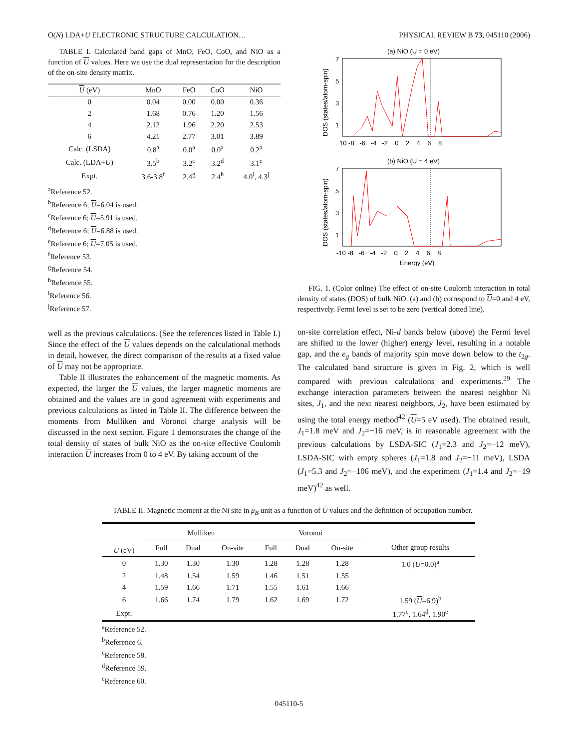O(N) LDA+U ELECTRONIC STRUCTURE CALCULATION… PHYSICAL REVIEW B 73, 045110 (2006)
TABLE I. Calculated band gaps of MnO, FeO, CoO, and NiO as a function of U values. Here we use the dual representation for the description of the on-site density matrix.
| U (eV) | MnO | FeO | CoO | NiO |
| --- | --- | --- | --- | --- |
| 0 | 0.04 | 0.00 | 0.00 | 0.36 |
| 2 | 1.68 | 0.76 | 1.20 | 1.56 |
| 4 | 2.12 | 1.96 | 2.20 | 2.53 |
| 6 | 4.21 | 2.77 | 3.01 | 3.89 |
| Calc. (LSDA) | 0.8<sup>a</sup> | 0.0<sup>a</sup> | 0.0<sup>a</sup> | 0.2<sup>a</sup> |
| Calc. (LDA+ U ) | 3.5<sup>b</sup> | 3.2<sup>c</sup> | 3.2<sup>d</sup> | 3.1<sup>e</sup> |
| Expt. | 3.6-3.8<sup>f</sup> | 2.4<sup>g</sup> | 2.4<sup>h</sup> | 4.0<sup>i</sup>, 4.3<sup>j</sup> |
<sup>a</sup> Reference 52.
<sup>b</sup> Reference 6; U=6.04 is used.
<sup>c</sup> Reference 6; U=5.91 is used.
<sup>d</sup> Reference 6; U=6.88 is used.
<sup>e</sup> Reference 6; U=7.05 is used.
<sup>f</sup> Reference 53.
<sup>g</sup> Reference 54.
<sup>h</sup> Reference 55.
<sup>i</sup> Reference 56.
<sup>j</sup> Reference 57.
well as the previous calculations. (See the references listed in Table I.) Since the effect of the U values depends on the calculational methods in detail, however, the direct comparison of the results at a fixed value of U may not be appropriate.
Table II illustrates the enhancement of the magnetic moments. As expected, the larger the U values, the larger magnetic moments are obtained and the values are in good agreement with experiments and previous calculations as listed in Table II. The difference between the moments from Mulliken and Voronoi charge analysis will be discussed in the next section. Figure 1 demonstrates the change of the total density of states of bulk NiO as the on-site effective Coulomb interaction U increases from 0 to 4 eV. By taking account of the
(a) NiO (U = 0 eV)
(b) NiO (U = 4 eV)
DOS (states/atom-spin)
DOS (states/atom-spin)
7
5
3
1
7
5
3
1
10 -8 -6 -4 -2 0 2 4 6 8
-10 -8 -6 -4 -2 0 2 4 6 8
Energy (eV)
FIG. 1. (Color online) The effect of on-site Coulomb interaction in total density of states (DOS) of bulk NiO. (a) and (b) correspond to U=0 and 4 eV, respectively. Fermi level is set to be zero (vertical dotted line).
on-site correlation effect, Ni-d bands below (above) the Fermi level are shifted to the lower (higher) energy level, resulting in a notable gap, and the e<sub>g</sub> bands of majority spin move down below to the t<sub>2g</sub>. The calculated band structure is given in Fig. 2, which is well compared with previous calculations and experiments.<sup>29</sup> The exchange interaction parameters between the nearest neighbor Ni sites, J<sub>1</sub>, and the next nearest neighbors, J<sub>2</sub>, have been estimated by using the total energy method<sup>42</sup> (U=5 eV used). The obtained result, J<sub>1</sub>=1.8 meV and J<sub>2</sub>=−16 meV, is in reasonable agreement with the previous calculations by LSDA-SIC (J<sub>1</sub>=2.3 and J<sub>2</sub>=−12 meV), LSDA-SIC with empty spheres (J<sub>1</sub>=1.8 and J<sub>2</sub>=−11 meV), LSDA (J<sub>1</sub>=5.3 and J<sub>2</sub>=−106 meV), and the experiment (J<sub>1</sub>=1.4 and J<sub>2</sub>=−19 meV)<sup>42</sup> as well.
TABLE II. Magnetic moment at the Ni site in μ<sub>B</sub> unit as a function of U values and the definition of occupation number.
| | Mulliken | | | Voronoi | | | |
| --- | --- | --- | --- | --- | --- | --- | --- |
| U (eV) | Full | Dual | On-site | Full | Dual | On-site | Other group results |
| 0 | 1.30 | 1.30 | 1.30 | 1.28 | 1.28 | 1.28 | 1.0 ( U =0.0)<sup>a</sup> |
| 2 | 1.48 | 1.54 | 1.59 | 1.46 | 1.51 | 1.55 | |
| 4 | 1.59 | 1.66 | 1.71 | 1.55 | 1.61 | 1.66 | |
| 6 | 1.66 | 1.74 | 1.79 | 1.62 | 1.69 | 1.72 | 1.59 ( U =6.9)<sup>b</sup> |
| Expt. | | | | | | | 1.77<sup>c</sup>, 1.64<sup>d</sup>, 1.90<sup>e</sup> |
<sup>a</sup> Reference 52.
<sup>b</sup> Reference 6.
<sup>c</sup> Reference 58.
<sup>d</sup> Reference 59.
<sup>e</sup> Reference 60.
045110-5